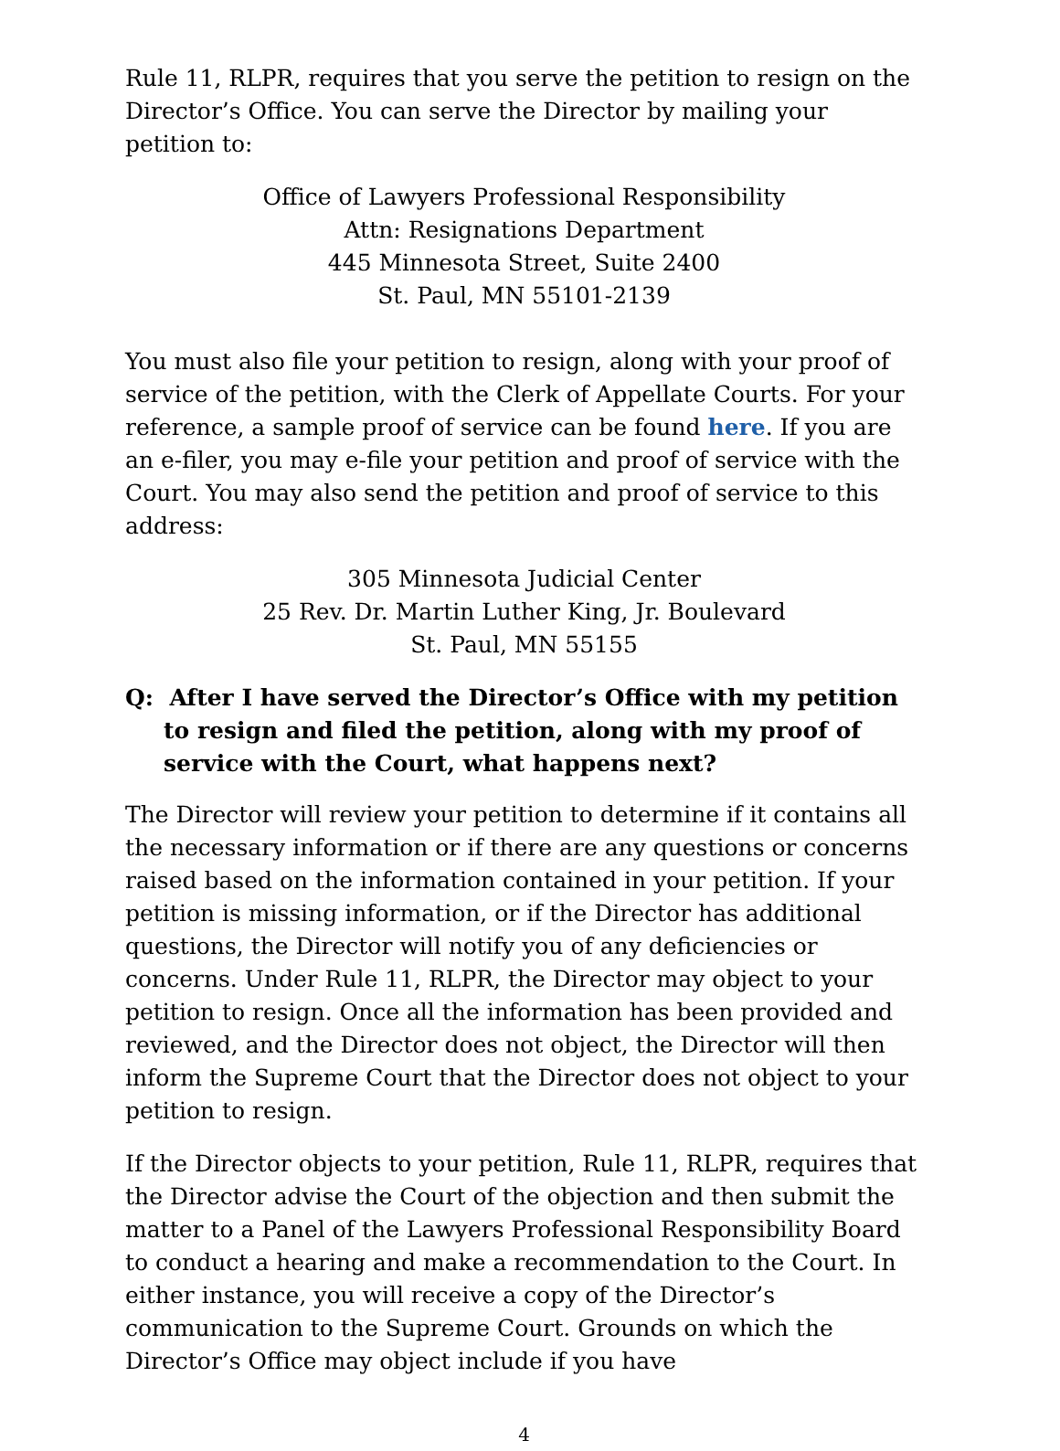Rule 11, RLPR, requires that you serve the petition to resign on the Director’s Office. You can serve the Director by mailing your petition to:
Office of Lawyers Professional Responsibility
Attn: Resignations Department
445 Minnesota Street, Suite 2400
St. Paul, MN 55101-2139
You must also file your petition to resign, along with your proof of service of the petition, with the Clerk of Appellate Courts. For your reference, a sample proof of service can be found here. If you are an e-filer, you may e-file your petition and proof of service with the Court. You may also send the petition and proof of service to this address:
305 Minnesota Judicial Center
25 Rev. Dr. Martin Luther King, Jr. Boulevard
St. Paul, MN 55155
Q: After I have served the Director’s Office with my petition to resign and filed the petition, along with my proof of service with the Court, what happens next?
The Director will review your petition to determine if it contains all the necessary information or if there are any questions or concerns raised based on the information contained in your petition. If your petition is missing information, or if the Director has additional questions, the Director will notify you of any deficiencies or concerns. Under Rule 11, RLPR, the Director may object to your petition to resign. Once all the information has been provided and reviewed, and the Director does not object, the Director will then inform the Supreme Court that the Director does not object to your petition to resign.
If the Director objects to your petition, Rule 11, RLPR, requires that the Director advise the Court of the objection and then submit the matter to a Panel of the Lawyers Professional Responsibility Board to conduct a hearing and make a recommendation to the Court. In either instance, you will receive a copy of the Director’s communication to the Supreme Court. Grounds on which the Director’s Office may object include if you have
4